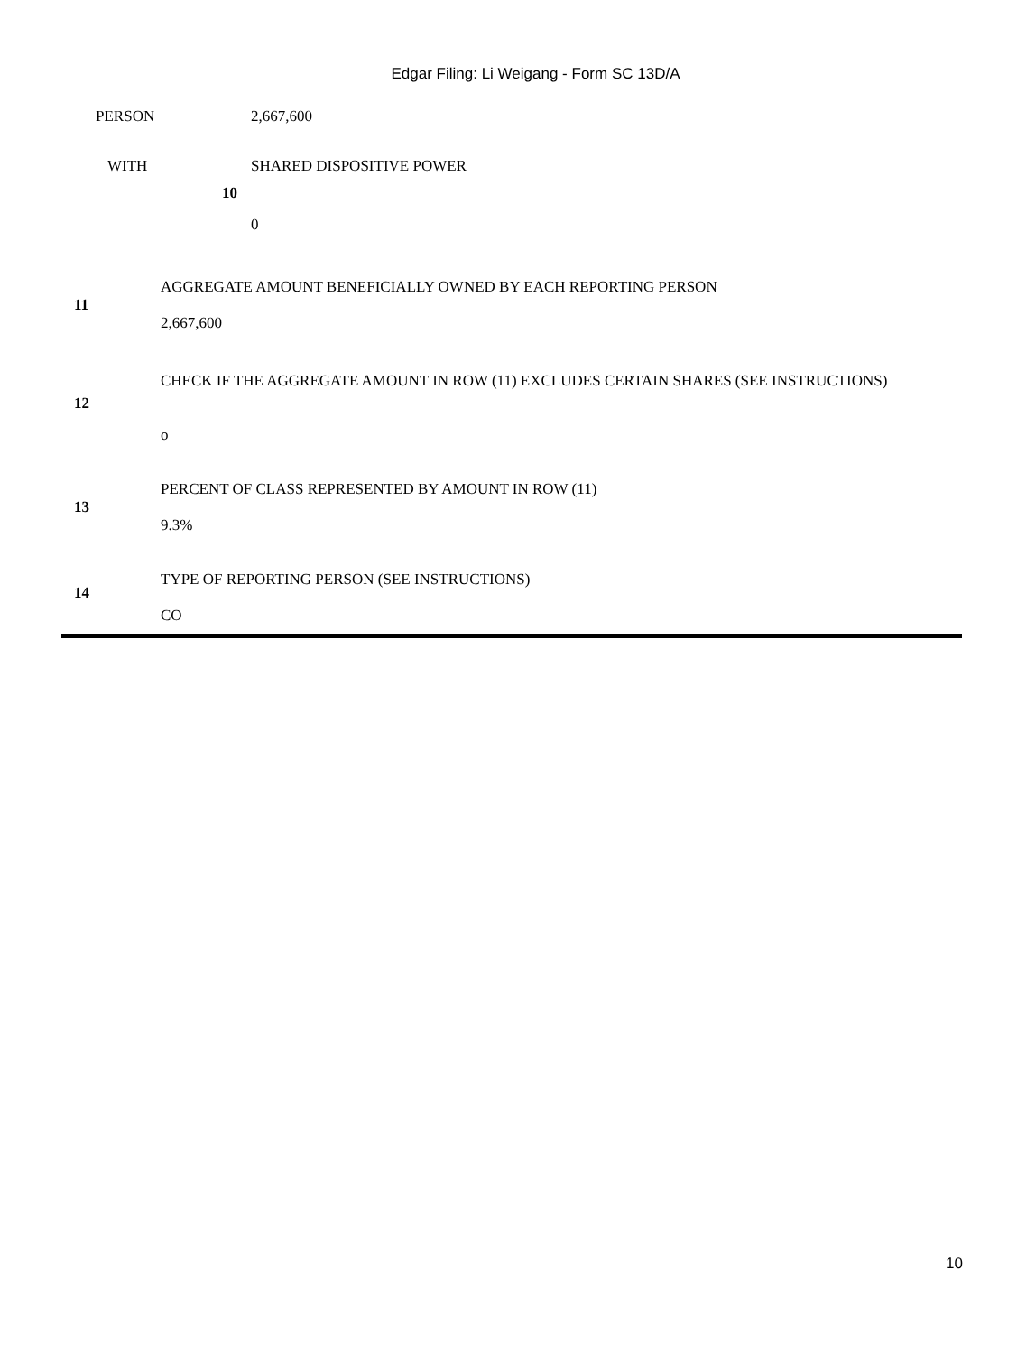Edgar Filing: Li Weigang - Form SC 13D/A
| PERSON | | 2,667,600 |
| WITH | | SHARED DISPOSITIVE POWER |
| | 10 | |
| | | 0 |
| 11 | AGGREGATE AMOUNT BENEFICIALLY OWNED BY EACH REPORTING PERSON 2,667,600 |
| 12 | CHECK IF THE AGGREGATE AMOUNT IN ROW (11) EXCLUDES CERTAIN SHARES (SEE INSTRUCTIONS) o |
| 13 | PERCENT OF CLASS REPRESENTED BY AMOUNT IN ROW (11) 9.3% |
| 14 | TYPE OF REPORTING PERSON (SEE INSTRUCTIONS) CO |
10